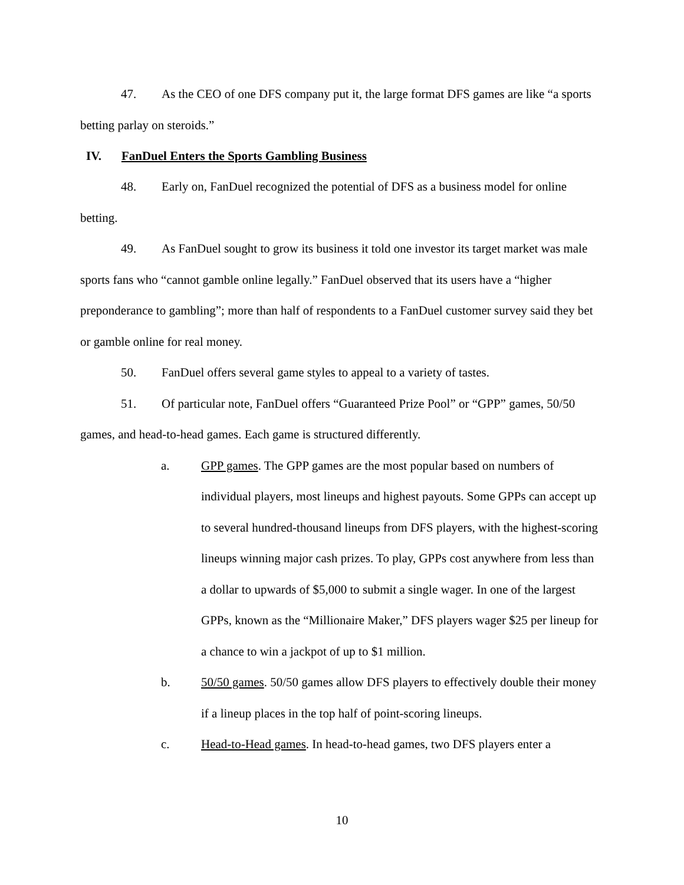47. As the CEO of one DFS company put it, the large format DFS games are like “a sports betting parlay on steroids.”
IV. FanDuel Enters the Sports Gambling Business
48. Early on, FanDuel recognized the potential of DFS as a business model for online betting.
49. As FanDuel sought to grow its business it told one investor its target market was male sports fans who “cannot gamble online legally.” FanDuel observed that its users have a “higher preponderance to gambling”; more than half of respondents to a FanDuel customer survey said they bet or gamble online for real money.
50. FanDuel offers several game styles to appeal to a variety of tastes.
51. Of particular note, FanDuel offers “Guaranteed Prize Pool” or “GPP” games, 50/50 games, and head-to-head games. Each game is structured differently.
a. GPP games. The GPP games are the most popular based on numbers of individual players, most lineups and highest payouts. Some GPPs can accept up to several hundred-thousand lineups from DFS players, with the highest-scoring lineups winning major cash prizes. To play, GPPs cost anywhere from less than a dollar to upwards of $5,000 to submit a single wager. In one of the largest GPPs, known as the “Millionaire Maker,” DFS players wager $25 per lineup for a chance to win a jackpot of up to $1 million.
b. 50/50 games. 50/50 games allow DFS players to effectively double their money if a lineup places in the top half of point-scoring lineups.
c. Head-to-Head games. In head-to-head games, two DFS players enter a
10